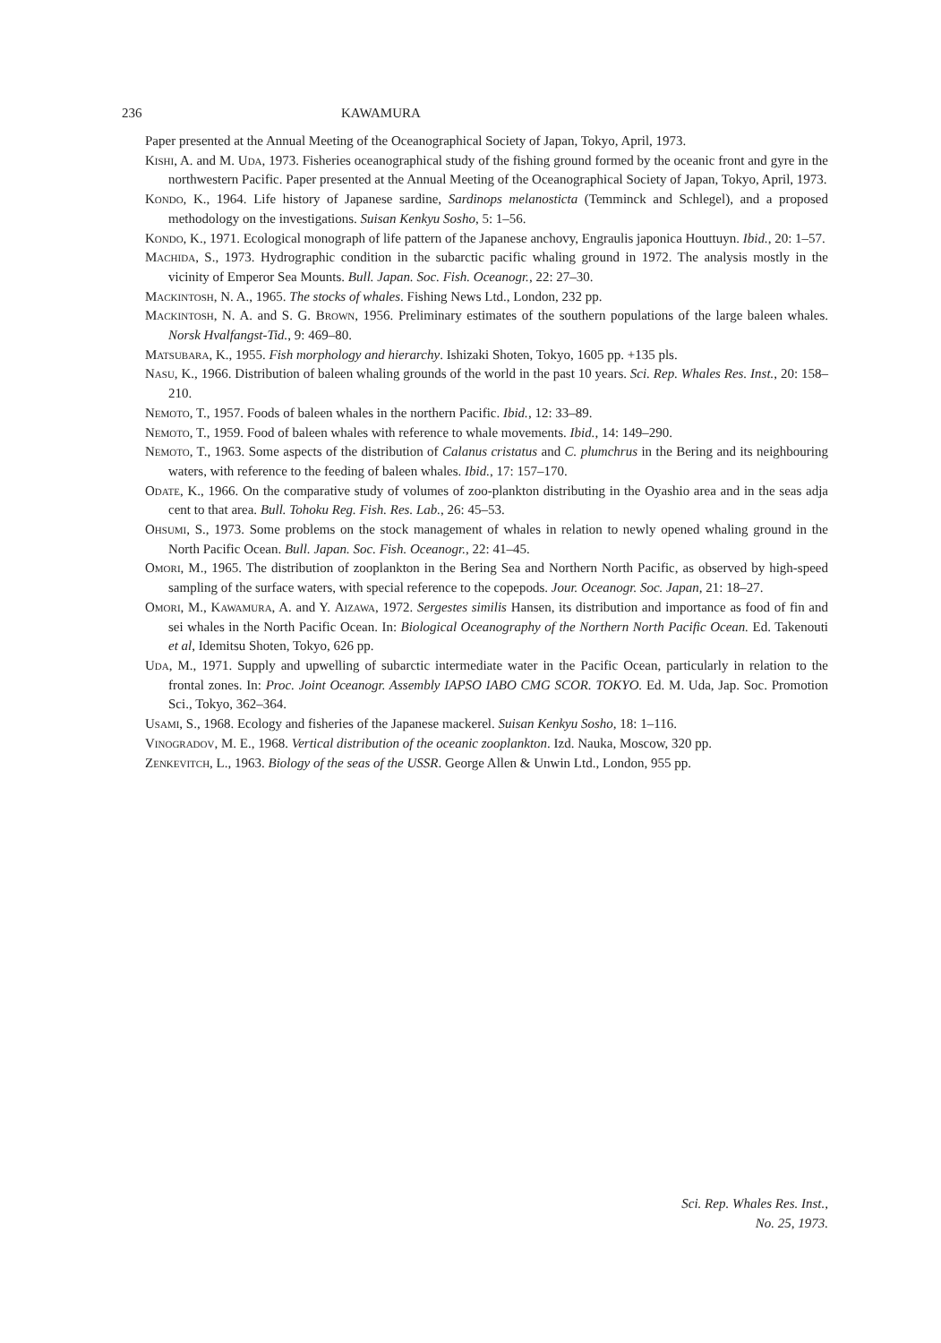236 KAWAMURA
Paper presented at the Annual Meeting of the Oceanographical Society of Japan, Tokyo, April, 1973.
Kishi, A. and M. Uda, 1973. Fisheries oceanographical study of the fishing ground formed by the oceanic front and gyre in the northwestern Pacific. Paper presented at the Annual Meeting of the Oceanographical Society of Japan, Tokyo, April, 1973.
Kondo, K., 1964. Life history of Japanese sardine, Sardinops melanosticta (Temminck and Schlegel), and a proposed methodology on the investigations. Suisan Kenkyu Sosho, 5: 1–56.
Kondo, K., 1971. Ecological monograph of life pattern of the Japanese anchovy, Engraulis japonica Houttuyn. Ibid., 20: 1–57.
Machida, S., 1973. Hydrographic condition in the subarctic pacific whaling ground in 1972. The analysis mostly in the vicinity of Emperor Sea Mounts. Bull. Japan. Soc. Fish. Oceanogr., 22: 27–30.
Mackintosh, N. A., 1965. The stocks of whales. Fishing News Ltd., London, 232 pp.
Mackintosh, N. A. and S. G. Brown, 1956. Preliminary estimates of the southern populations of the large baleen whales. Norsk Hvalfangst-Tid., 9: 469–80.
Matsubara, K., 1955. Fish morphology and hierarchy. Ishizaki Shoten, Tokyo, 1605 pp. +135 pls.
Nasu, K., 1966. Distribution of baleen whaling grounds of the world in the past 10 years. Sci. Rep. Whales Res. Inst., 20: 158–210.
Nemoto, T., 1957. Foods of baleen whales in the northern Pacific. Ibid., 12: 33–89.
Nemoto, T., 1959. Food of baleen whales with reference to whale movements. Ibid., 14: 149–290.
Nemoto, T., 1963. Some aspects of the distribution of Calanus cristatus and C. plumchrus in the Bering and its neighbouring waters, with reference to the feeding of baleen whales. Ibid., 17: 157–170.
Odate, K., 1966. On the comparative study of volumes of zoo-plankton distributing in the Oyashio area and in the seas adja cent to that area. Bull. Tohoku Reg. Fish. Res. Lab., 26: 45–53.
Ohsumi, S., 1973. Some problems on the stock management of whales in relation to newly opened whaling ground in the North Pacific Ocean. Bull. Japan. Soc. Fish. Oceanogr., 22: 41–45.
Omori, M., 1965. The distribution of zooplankton in the Bering Sea and Northern North Pacific, as observed by high-speed sampling of the surface waters, with special reference to the copepods. Jour. Oceanogr. Soc. Japan, 21: 18–27.
Omori, M., Kawamura, A. and Y. Aizawa, 1972. Sergestes similis Hansen, its distribution and importance as food of fin and sei whales in the North Pacific Ocean. In: Biological Oceanography of the Northern North Pacific Ocean. Ed. Takenouti et al, Idemitsu Shoten, Tokyo, 626 pp.
Uda, M., 1971. Supply and upwelling of subarctic intermediate water in the Pacific Ocean, particularly in relation to the frontal zones. In: Proc. Joint Oceanogr. Assembly IAPSO IABO CMG SCOR. TOKYO. Ed. M. Uda, Jap. Soc. Promotion Sci., Tokyo, 362–364.
Usami, S., 1968. Ecology and fisheries of the Japanese mackerel. Suisan Kenkyu Sosho, 18: 1–116.
Vinogradov, M. E., 1968. Vertical distribution of the oceanic zooplankton. Izd. Nauka, Moscow, 320 pp.
Zenkevitch, L., 1963. Biology of the seas of the USSR. George Allen & Unwin Ltd., London, 955 pp.
Sci. Rep. Whales Res. Inst.,
No. 25, 1973.